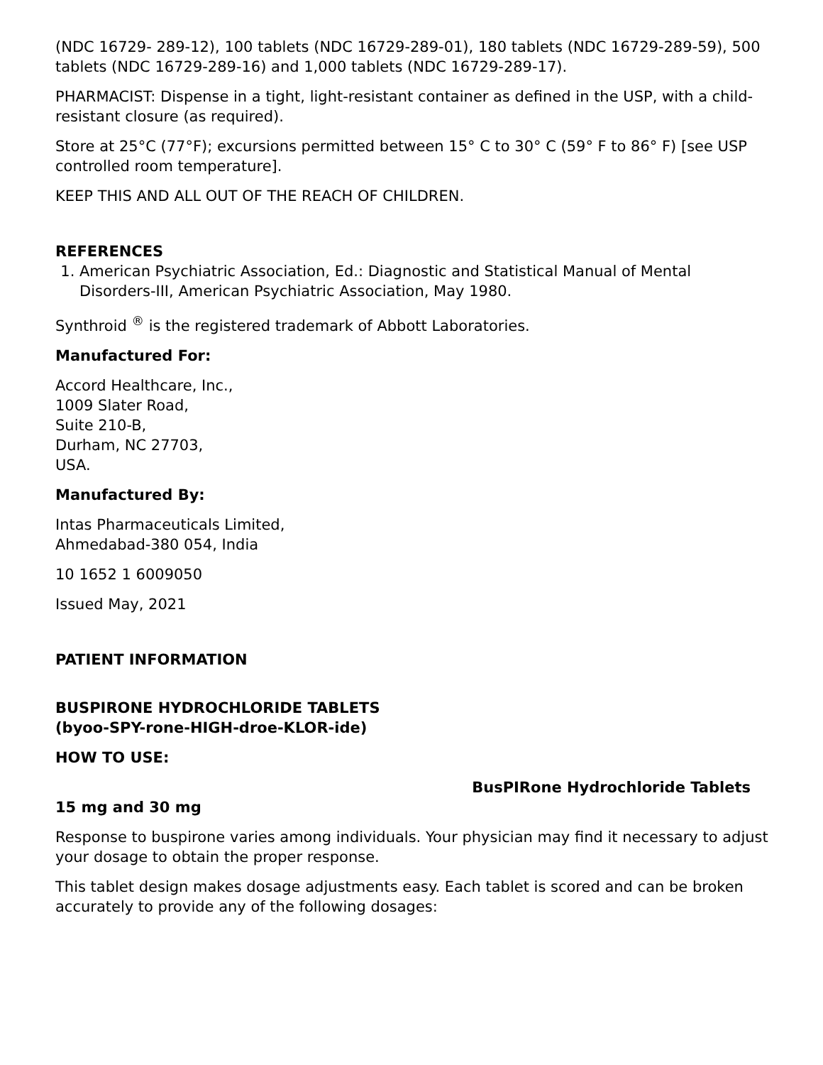(NDC 16729- 289-12), 100 tablets (NDC 16729-289-01), 180 tablets (NDC 16729-289-59), 500 tablets (NDC 16729-289-16) and 1,000 tablets (NDC 16729-289-17).
PHARMACIST: Dispense in a tight, light-resistant container as defined in the USP, with a child-resistant closure (as required).
Store at 25°C (77°F); excursions permitted between 15° C to 30° C (59° F to 86° F) [see USP controlled room temperature].
KEEP THIS AND ALL OUT OF THE REACH OF CHILDREN.
REFERENCES
1. American Psychiatric Association, Ed.: Diagnostic and Statistical Manual of Mental Disorders-III, American Psychiatric Association, May 1980.
Synthroid <sup>®</sup> is the registered trademark of Abbott Laboratories.
Manufactured For:
Accord Healthcare, Inc.,
1009 Slater Road,
Suite 210-B,
Durham, NC 27703,
USA.
Manufactured By:
Intas Pharmaceuticals Limited,
Ahmedabad-380 054, India
10 1652 1 6009050
Issued May, 2021
PATIENT INFORMATION
BUSPIRONE HYDROCHLORIDE TABLETS
(byoo-SPY-rone-HIGH-droe-KLOR-ide)
HOW TO USE:
15 mg and 30 mg
BusPIRone Hydrochloride Tablets
Response to buspirone varies among individuals. Your physician may find it necessary to adjust your dosage to obtain the proper response.
This tablet design makes dosage adjustments easy. Each tablet is scored and can be broken accurately to provide any of the following dosages: